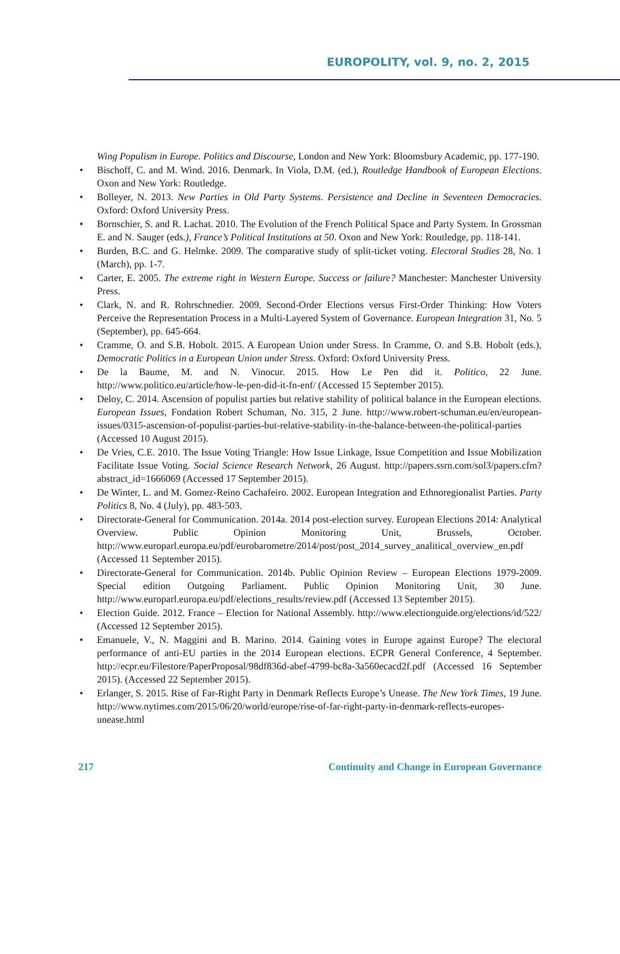EUROPOLITY, vol. 9, no. 2, 2015
Wing Populism in Europe. Politics and Discourse, London and New York: Bloomsbury Academic, pp. 177-190.
• Bischoff, C. and M. Wind. 2016. Denmark. In Viola, D.M. (ed.), Routledge Handbook of European Elections. Oxon and New York: Routledge.
• Bolleyer, N. 2013. New Parties in Old Party Systems. Persistence and Decline in Seventeen Democracies. Oxford: Oxford University Press.
• Bornschier, S. and R. Lachat. 2010. The Evolution of the French Political Space and Party System. In Grossman E. and N. Sauger (eds.), France’s Political Institutions at 50. Oxon and New York: Routledge, pp. 118-141.
• Burden, B.C. and G. Helmke. 2009. The comparative study of split-ticket voting. Electoral Studies 28, No. 1 (March), pp. 1-7.
• Carter, E. 2005. The extreme right in Western Europe. Success or failure? Manchester: Manchester University Press.
• Clark, N. and R. Rohrschnedier. 2009. Second-Order Elections versus First-Order Thinking: How Voters Perceive the Representation Process in a Multi-Layered System of Governance. European Integration 31, No. 5 (September), pp. 645-664.
• Cramme, O. and S.B. Hobolt. 2015. A European Union under Stress. In Cramme, O. and S.B. Hobolt (eds.), Democratic Politics in a European Union under Stress. Oxford: Oxford University Press.
• De la Baume, M. and N. Vinocur. 2015. How Le Pen did it. Politico, 22 June. http://www.politico.eu/article/how-le-pen-did-it-fn-enf/ (Accessed 15 September 2015).
• Deloy, C. 2014. Ascension of populist parties but relative stability of political balance in the European elections. European Issues, Fondation Robert Schuman, No. 315, 2 June. http://www.robert-schuman.eu/en/european-issues/0315-ascension-of-populist-parties-but-relative-stability-in-the-balance-between-the-political-parties (Accessed 10 August 2015).
• De Vries, C.E. 2010. The Issue Voting Triangle: How Issue Linkage, Issue Competition and Issue Mobilization Facilitate Issue Voting. Social Science Research Network, 26 August. http://papers.ssrn.com/sol3/papers.cfm?abstract_id=1666069 (Accessed 17 September 2015).
• De Winter, L. and M. Gomez-Reino Cachafeiro. 2002. European Integration and Ethnoregionalist Parties. Party Politics 8, No. 4 (July), pp. 483-503.
• Directorate-General for Communication. 2014a. 2014 post-election survey. European Elections 2014: Analytical Overview. Public Opinion Monitoring Unit, Brussels, October. http://www.europarl.europa.eu/pdf/eurobarometre/2014/post/post_2014_survey_analitical_overview_en.pdf (Accessed 11 September 2015).
• Directorate-General for Communication. 2014b. Public Opinion Review – European Elections 1979-2009. Special edition Outgoing Parliament. Public Opinion Monitoring Unit, 30 June. http://www.europarl.europa.eu/pdf/elections_results/review.pdf (Accessed 13 September 2015).
• Election Guide. 2012. France – Election for National Assembly. http://www.electionguide.org/elections/id/522/ (Accessed 12 September 2015).
• Emanuele, V., N. Maggini and B. Marino. 2014. Gaining votes in Europe against Europe? The electoral performance of anti-EU parties in the 2014 European elections. ECPR General Conference, 4 September. http://ecpr.eu/Filestore/PaperProposal/98df836d-abef-4799-bc8a-3a560ecacd2f.pdf (Accessed 16 September 2015). (Accessed 22 September 2015).
• Erlanger, S. 2015. Rise of Far-Right Party in Denmark Reflects Europe’s Unease. The New York Times, 19 June. http://www.nytimes.com/2015/06/20/world/europe/rise-of-far-right-party-in-denmark-reflects-europes-unease.html
217 Continuity and Change in European Governance